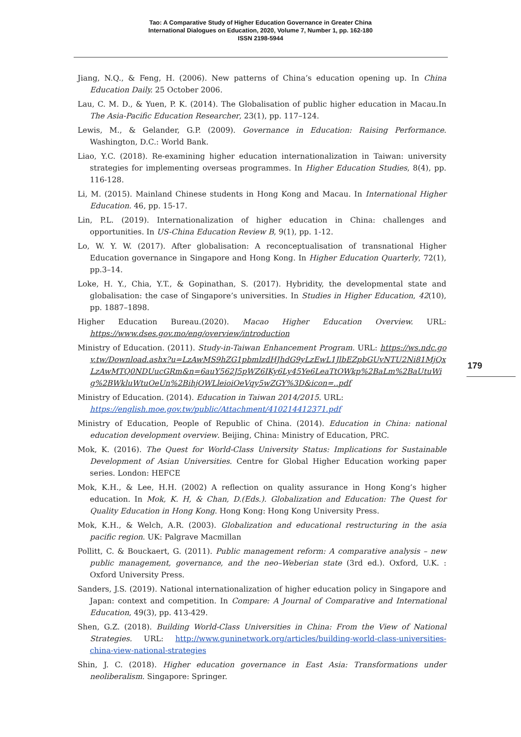Tao: A Comparative Study of Higher Education Governance in Greater China
International Dialogues on Education, 2020, Volume 7, Number 1, pp. 162-180
ISSN 2198-5944
179
Jiang, N.Q., & Feng, H. (2006). New patterns of China’s education opening up. In China Education Daily. 25 October 2006.
Lau, C. M. D., & Yuen, P. K. (2014). The Globalisation of public higher education in Macau.In The Asia-Pacific Education Researcher, 23(1), pp. 117–124.
Lewis, M., & Gelander, G.P. (2009). Governance in Education: Raising Performance. Washington, D.C.: World Bank.
Liao, Y.C. (2018). Re-examining higher education internationalization in Taiwan: university strategies for implementing overseas programmes. In Higher Education Studies, 8(4), pp. 116-128.
Li, M. (2015). Mainland Chinese students in Hong Kong and Macau. In International Higher Education. 46, pp. 15-17.
Lin, P.L. (2019). Internationalization of higher education in China: challenges and opportunities. In US-China Education Review B, 9(1), pp. 1-12.
Lo, W. Y. W. (2017). After globalisation: A reconceptualisation of transnational Higher Education governance in Singapore and Hong Kong. In Higher Education Quarterly, 72(1), pp.3–14.
Loke, H. Y., Chia, Y.T., & Gopinathan, S. (2017). Hybridity, the developmental state and globalisation: the case of Singapore’s universities. In Studies in Higher Education, 42(10), pp. 1887–1898.
Higher Education Bureau.(2020). Macao Higher Education Overview. URL: https://www.dses.gov.mo/eng/overview/introduction
Ministry of Education. (2011). Study-in-Taiwan Enhancement Program. URL: https://ws.ndc.gov.tw/Download.ashx?u=LzAwMS9hZG1pbmlzdHJhdG9yLzEwL1JlbEZpbGUvNTU2Ni81MjQxLzAwMTQ0NDUucGRm&n=6auY562J5pWZ6IKy6Ly45Ye6LeaTtOWkp%2BaLm%2BaUtuWig%2BWkluWtuOeUn%2BihjOWLleioiOeVqy5wZGY%3D&icon=..pdf
Ministry of Education. (2014). Education in Taiwan 2014/2015. URL:
https://english.moe.gov.tw/public/Attachment/410214412371.pdf
Ministry of Education, People of Republic of China. (2014). Education in China: national education development overview. Beijing, China: Ministry of Education, PRC.
Mok, K. (2016). The Quest for World-Class University Status: Implications for Sustainable Development of Asian Universities. Centre for Global Higher Education working paper series. London: HEFCE
Mok, K.H., & Lee, H.H. (2002) A reflection on quality assurance in Hong Kong’s higher education. In Mok, K. H, & Chan, D.(Eds.). Globalization and Education: The Quest for Quality Education in Hong Kong. Hong Kong: Hong Kong University Press.
Mok, K.H., & Welch, A.R. (2003). Globalization and educational restructuring in the asia pacific region. UK: Palgrave Macmillan
Pollitt, C. & Bouckaert, G. (2011). Public management reform: A comparative analysis – new public management, governance, and the neo–Weberian state (3rd ed.). Oxford, U.K. : Oxford University Press.
Sanders, J.S. (2019). National internationalization of higher education policy in Singapore and Japan: context and competition. In Compare: A Journal of Comparative and International Education, 49(3), pp. 413-429.
Shen, G.Z. (2018). Building World-Class Universities in China: From the View of National Strategies. URL: http://www.guninetwork.org/articles/building-world-class-universities-china-view-national-strategies
Shin, J. C. (2018). Higher education governance in East Asia: Transformations under neoliberalism. Singapore: Springer.